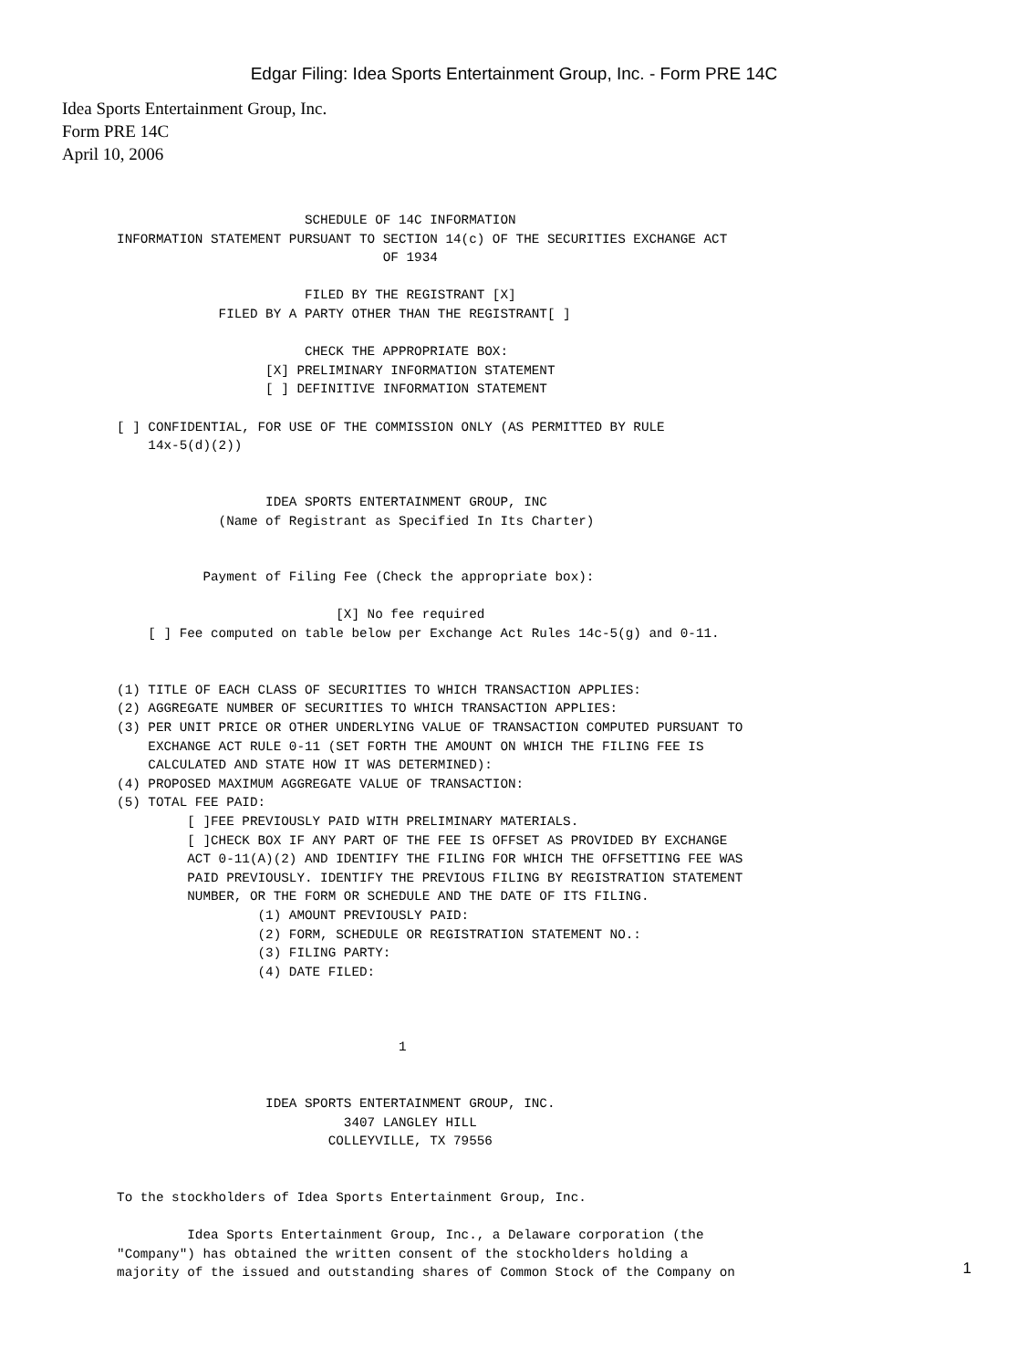Edgar Filing: Idea Sports Entertainment Group, Inc. - Form PRE 14C
Idea Sports Entertainment Group, Inc.
Form PRE 14C
April 10, 2006
                               SCHEDULE OF 14C INFORMATION
       INFORMATION STATEMENT PURSUANT TO SECTION 14(c) OF THE SECURITIES EXCHANGE ACT
                                         OF 1934

                               FILED BY THE REGISTRANT [X]
                    FILED BY A PARTY OTHER THAN THE REGISTRANT[ ]

                               CHECK THE APPROPRIATE BOX:
                          [X] PRELIMINARY INFORMATION STATEMENT
                          [ ] DEFINITIVE INFORMATION STATEMENT

       [ ] CONFIDENTIAL, FOR USE OF THE COMMISSION ONLY (AS PERMITTED BY RULE
           14x-5(d)(2))


                          IDEA SPORTS ENTERTAINMENT GROUP, INC
                    (Name of Registrant as Specified In Its Charter)


                  Payment of Filing Fee (Check the appropriate box):

                                   [X] No fee required
           [ ] Fee computed on table below per Exchange Act Rules 14c-5(g) and 0-11.


       (1) TITLE OF EACH CLASS OF SECURITIES TO WHICH TRANSACTION APPLIES:
       (2) AGGREGATE NUMBER OF SECURITIES TO WHICH TRANSACTION APPLIES:
       (3) PER UNIT PRICE OR OTHER UNDERLYING VALUE OF TRANSACTION COMPUTED PURSUANT TO
           EXCHANGE ACT RULE 0-11 (SET FORTH THE AMOUNT ON WHICH THE FILING FEE IS
           CALCULATED AND STATE HOW IT WAS DETERMINED):
       (4) PROPOSED MAXIMUM AGGREGATE VALUE OF TRANSACTION:
       (5) TOTAL FEE PAID:
                [ ]FEE PREVIOUSLY PAID WITH PRELIMINARY MATERIALS.
                [ ]CHECK BOX IF ANY PART OF THE FEE IS OFFSET AS PROVIDED BY EXCHANGE
                ACT 0-11(A)(2) AND IDENTIFY THE FILING FOR WHICH THE OFFSETTING FEE WAS
                PAID PREVIOUSLY. IDENTIFY THE PREVIOUS FILING BY REGISTRATION STATEMENT
                NUMBER, OR THE FORM OR SCHEDULE AND THE DATE OF ITS FILING.
                         (1) AMOUNT PREVIOUSLY PAID:
                         (2) FORM, SCHEDULE OR REGISTRATION STATEMENT NO.:
                         (3) FILING PARTY:
                         (4) DATE FILED:



                                           1


                          IDEA SPORTS ENTERTAINMENT GROUP, INC.
                                    3407 LANGLEY HILL
                                  COLLEYVILLE, TX 79556


       To the stockholders of Idea Sports Entertainment Group, Inc.

                Idea Sports Entertainment Group, Inc., a Delaware corporation (the
       "Company") has obtained the written consent of the stockholders holding a
       majority of the issued and outstanding shares of Common Stock of the Company on
1